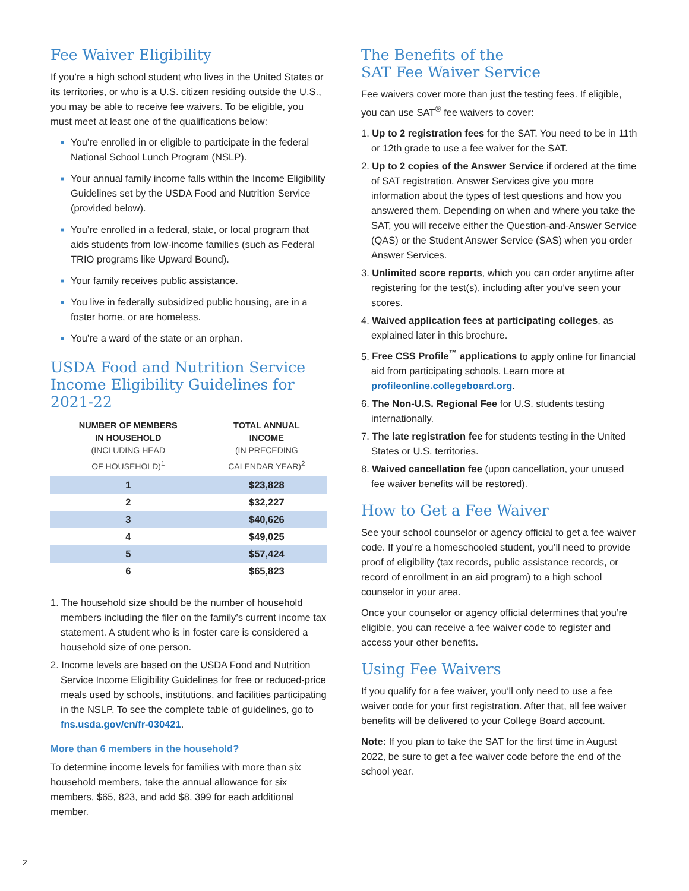Fee Waiver Eligibility
If you’re a high school student who lives in the United States or its territories, or who is a U.S. citizen residing outside the U.S., you may be able to receive fee waivers. To be eligible, you must meet at least one of the qualifications below:
■ You’re enrolled in or eligible to participate in the federal National School Lunch Program (NSLP).
■ Your annual family income falls within the Income Eligibility Guidelines set by the USDA Food and Nutrition Service (provided below).
■ You’re enrolled in a federal, state, or local program that aids students from low-income families (such as Federal TRIO programs like Upward Bound).
■ Your family receives public assistance.
■ You live in federally subsidized public housing, are in a foster home, or are homeless.
■ You’re a ward of the state or an orphan.
USDA Food and Nutrition Service Income Eligibility Guidelines for 2021-22
| NUMBER OF MEMBERS IN HOUSEHOLD (INCLUDING HEAD OF HOUSEHOLD)<sup>1</sup> | TOTAL ANNUAL INCOME (IN PRECEDING CALENDAR YEAR)<sup>2</sup> |
| --- | --- |
| 1 | $23,828 |
| 2 | $32,227 |
| 3 | $40,626 |
| 4 | $49,025 |
| 5 | $57,424 |
| 6 | $65,823 |
1. The household size should be the number of household members including the filer on the family’s current income tax statement. A student who is in foster care is considered a household size of one person.
2. Income levels are based on the USDA Food and Nutrition Service Income Eligibility Guidelines for free or reduced-price meals used by schools, institutions, and facilities participating in the NSLP. To see the complete table of guidelines, go to fns.usda.gov/cn/fr-030421.
More than 6 members in the household?
To determine income levels for families with more than six household members, take the annual allowance for six members, $65, 823, and add $8, 399 for each additional member.
The Benefits of the
SAT Fee Waiver Service
Fee waivers cover more than just the testing fees. If eligible, you can use SAT<sup>®</sup> fee waivers to cover:
1. Up to 2 registration fees for the SAT. You need to be in 11th or 12th grade to use a fee waiver for the SAT.
2. Up to 2 copies of the Answer Service if ordered at the time of SAT registration. Answer Services give you more information about the types of test questions and how you answered them. Depending on when and where you take the SAT, you will receive either the Question-and-Answer Service (QAS) or the Student Answer Service (SAS) when you order Answer Services.
3. Unlimited score reports, which you can order anytime after registering for the test(s), including after you’ve seen your scores.
4. Waived application fees at participating colleges, as explained later in this brochure.
5. Free CSS Profile<sup>™</sup> applications to apply online for financial aid from participating schools. Learn more at profileonline.collegeboard.org.
6. The Non-U.S. Regional Fee for U.S. students testing internationally.
7. The late registration fee for students testing in the United States or U.S. territories.
8. Waived cancellation fee (upon cancellation, your unused fee waiver benefits will be restored).
How to Get a Fee Waiver
See your school counselor or agency official to get a fee waiver code. If you’re a homeschooled student, you’ll need to provide proof of eligibility (tax records, public assistance records, or record of enrollment in an aid program) to a high school counselor in your area.
Once your counselor or agency official determines that you’re eligible, you can receive a fee waiver code to register and access your other benefits.
Using Fee Waivers
If you qualify for a fee waiver, you’ll only need to use a fee waiver code for your first registration. After that, all fee waiver benefits will be delivered to your College Board account.
Note: If you plan to take the SAT for the first time in August 2022, be sure to get a fee waiver code before the end of the school year.
2